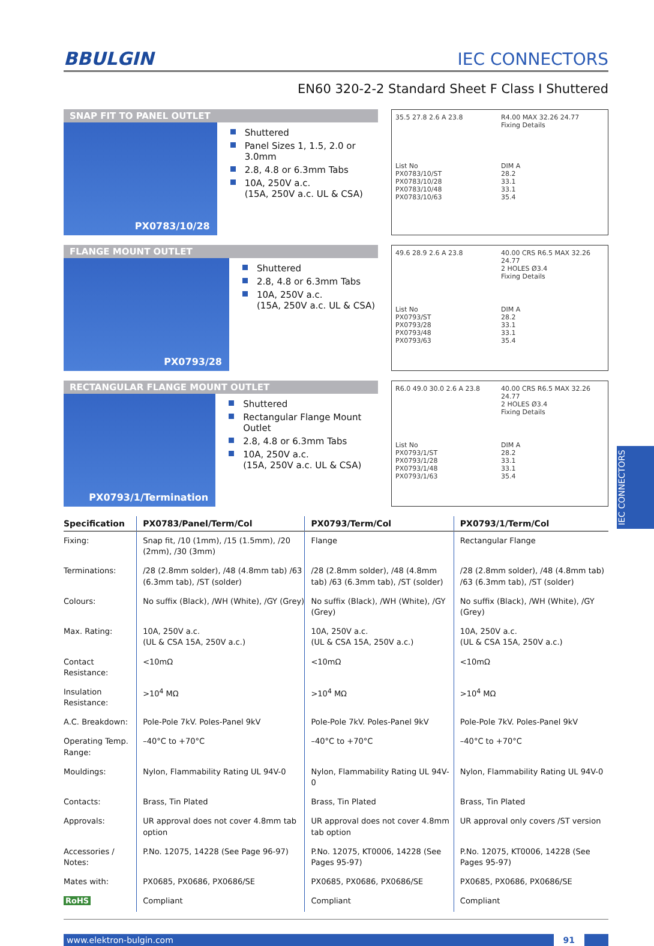BBULGIN
IEC CONNECTORS
EN60 320-2-2 Standard Sheet F Class I Shuttered
SNAP FIT TO PANEL OUTLET
PX0783/10/28
Shuttered
Panel Sizes 1, 1.5, 2.0 or 3.0mm
2.8, 4.8 or 6.3mm Tabs
10A, 250V a.c.
(15A, 250V a.c. UL & CSA)
35.5 27.8 2.6 A 23.8
R4.00 MAX 32.26 24.77
Fixing Details
List No
PX0783/10/ST
PX0783/10/28
PX0783/10/48
PX0783/10/63
DIM A
28.2
33.1
33.1
35.4
FLANGE MOUNT OUTLET
PX0793/28
Shuttered
2.8, 4.8 or 6.3mm Tabs
10A, 250V a.c.
(15A, 250V a.c. UL & CSA)
49.6 28.9 2.6 A 23.8
40.00 CRS R6.5 MAX 32.26 24.77
2 HOLES Ø3.4
Fixing Details
List No
PX0793/ST
PX0793/28
PX0793/48
PX0793/63
DIM A
28.2
33.1
33.1
35.4
RECTANGULAR FLANGE MOUNT OUTLET
PX0793/1/Termination
Shuttered
Rectangular Flange Mount Outlet
2.8, 4.8 or 6.3mm Tabs
10A, 250V a.c.
(15A, 250V a.c. UL & CSA)
R6.0 49.0 30.0 2.6 A 23.8
40.00 CRS R6.5 MAX 32.26 24.77
2 HOLES Ø3.4
Fixing Details
List No
PX0793/1/ST
PX0793/1/28
PX0793/1/48
PX0793/1/63
DIM A
28.2
33.1
33.1
35.4
| Specification | PX0783/Panel/Term/Col | PX0793/Term/Col | PX0793/1/Term/Col |
| --- | --- | --- | --- |
| Fixing: | Snap fit, /10 (1mm), /15 (1.5mm), /20 (2mm), /30 (3mm) | Flange | Rectangular Flange |
| Terminations: | /28 (2.8mm solder), /48 (4.8mm tab) /63 (6.3mm tab), /ST (solder) | /28 (2.8mm solder), /48 (4.8mm tab) /63 (6.3mm tab), /ST (solder) | /28 (2.8mm solder), /48 (4.8mm tab) /63 (6.3mm tab), /ST (solder) |
| Colours: | No suffix (Black), /WH (White), /GY (Grey) | No suffix (Black), /WH (White), /GY (Grey) | No suffix (Black), /WH (White), /GY (Grey) |
| Max. Rating: | 10A, 250V a.c. (UL & CSA 15A, 250V a.c.) | 10A, 250V a.c. (UL & CSA 15A, 250V a.c.) | 10A, 250V a.c. (UL & CSA 15A, 250V a.c.) |
| Contact Resistance: | <10mΩ | <10mΩ | <10mΩ |
| Insulation Resistance: | >10<sup>4</sup> MΩ | >10<sup>4</sup> MΩ | >10<sup>4</sup> MΩ |
| A.C. Breakdown: | Pole-Pole 7kV. Poles-Panel 9kV | Pole-Pole 7kV. Poles-Panel 9kV | Pole-Pole 7kV. Poles-Panel 9kV |
| Operating Temp. Range: | –40°C to +70°C | –40°C to +70°C | –40°C to +70°C |
| Mouldings: | Nylon, Flammability Rating UL 94V-0 | Nylon, Flammability Rating UL 94V-0 | Nylon, Flammability Rating UL 94V-0 |
| Contacts: | Brass, Tin Plated | Brass, Tin Plated | Brass, Tin Plated |
| Approvals: | UR approval does not cover 4.8mm tab option | UR approval does not cover 4.8mm tab option | UR approval only covers /ST version |
| Accessories / Notes: | P.No. 12075, 14228 (See Page 96-97) | P.No. 12075, KT0006, 14228 (See Pages 95-97) | P.No. 12075, KT0006, 14228 (See Pages 95-97) |
| Mates with: | PX0685, PX0686, PX0686/SE | PX0685, PX0686, PX0686/SE | PX0685, PX0686, PX0686/SE |
| RoHS | Compliant | Compliant | Compliant |
www.elektron-bulgin.com 91
IEC CONNECTORS